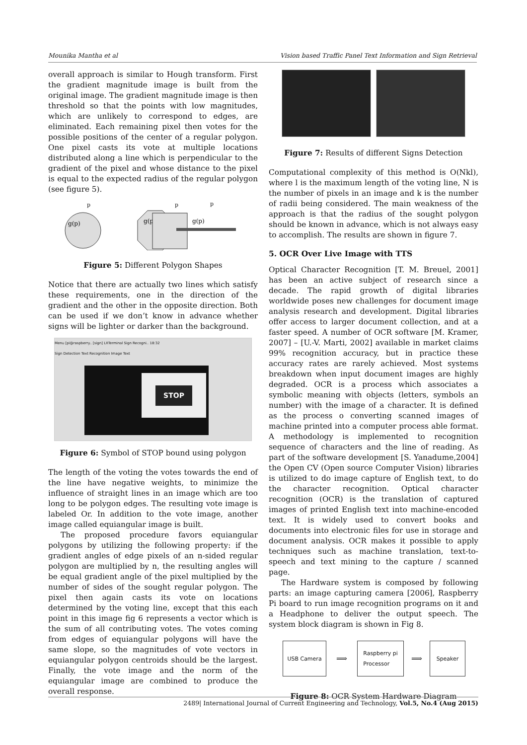Mounika Mantha et al Vision based Traffic Panel Text Information and Sign Retrieval
overall approach is similar to Hough transform. First the gradient magnitude image is built from the original image. The gradient magnitude image is then threshold so that the points with low magnitudes, which are unlikely to correspond to edges, are eliminated. Each remaining pixel then votes for the possible positions of the center of a regular polygon. One pixel casts its vote at multiple locations distributed along a line which is perpendicular to the gradient of the pixel and whose distance to the pixel is equal to the expected radius of the regular polygon (see figure 5).
g(p)
p
g(p)
p
g(p)
p
Figure 5: Different Polygon Shapes
Notice that there are actually two lines which satisfy these requirements, one in the direction of the gradient and the other in the opposite direction. Both can be used if we don’t know in advance whether signs will be lighter or darker than the background.
Menu [pi@raspberry.. [sign] LXTerminal Sign Recogni.. 18:32
Sign Detection Text Recognition Image Text
STOP
Figure 6: Symbol of STOP bound using polygon
The length of the voting the votes towards the end of the line have negative weights, to minimize the influence of straight lines in an image which are too long to be polygon edges. The resulting vote image is labeled Or. In addition to the vote image, another image called equiangular image is built.
The proposed procedure favors equiangular polygons by utilizing the following property: if the gradient angles of edge pixels of an n-sided regular polygon are multiplied by n, the resulting angles will be equal gradient angle of the pixel multiplied by the number of sides of the sought regular polygon. The pixel then again casts its vote on locations determined by the voting line, except that this each point in this image fig 6 represents a vector which is the sum of all contributing votes. The votes coming from edges of equiangular polygons will have the same slope, so the magnitudes of vote vectors in equiangular polygon centroids should be the largest. Finally, the vote image and the norm of the equiangular image are combined to produce the overall response.
Figure 7: Results of different Signs Detection
Computational complexity of this method is O(Nkl), where l is the maximum length of the voting line, N is the number of pixels in an image and k is the number of radii being considered. The main weakness of the approach is that the radius of the sought polygon should be known in advance, which is not always easy to accomplish. The results are shown in figure 7.
5. OCR Over Live Image with TTS
Optical Character Recognition [T. M. Breuel, 2001] has been an active subject of research since a decade. The rapid growth of digital libraries worldwide poses new challenges for document image analysis research and development. Digital libraries offer access to larger document collection, and at a faster speed. A number of OCR software [M. Kramer, 2007] – [U.-V. Marti, 2002] available in market claims 99% recognition accuracy, but in practice these accuracy rates are rarely achieved. Most systems breakdown when input document images are highly degraded. OCR is a process which associates a symbolic meaning with objects (letters, symbols an number) with the image of a character. It is defined as the process o converting scanned images of machine printed into a computer process able format. A methodology is implemented to recognition sequence of characters and the line of reading. As part of the software development [S. Yanadume,2004] the Open CV (Open source Computer Vision) libraries is utilized to do image capture of English text, to do the character recognition. Optical character recognition (OCR) is the translation of captured images of printed English text into machine-encoded text. It is widely used to convert books and documents into electronic files for use in storage and document analysis. OCR makes it possible to apply techniques such as machine translation, text-to-speech and text mining to the capture / scanned page.
The Hardware system is composed by following parts: an image capturing camera [2006], Raspberry Pi board to run image recognition programs on it and a Headphone to deliver the output speech. The system block diagram is shown in Fig 8.
USB Camera
⟹
Raspberry pi
Processor
⟹
Speaker
Figure 8: OCR System Hardware Diagram
2489| International Journal of Current Engineering and Technology, Vol.5, No.4 (Aug 2015)